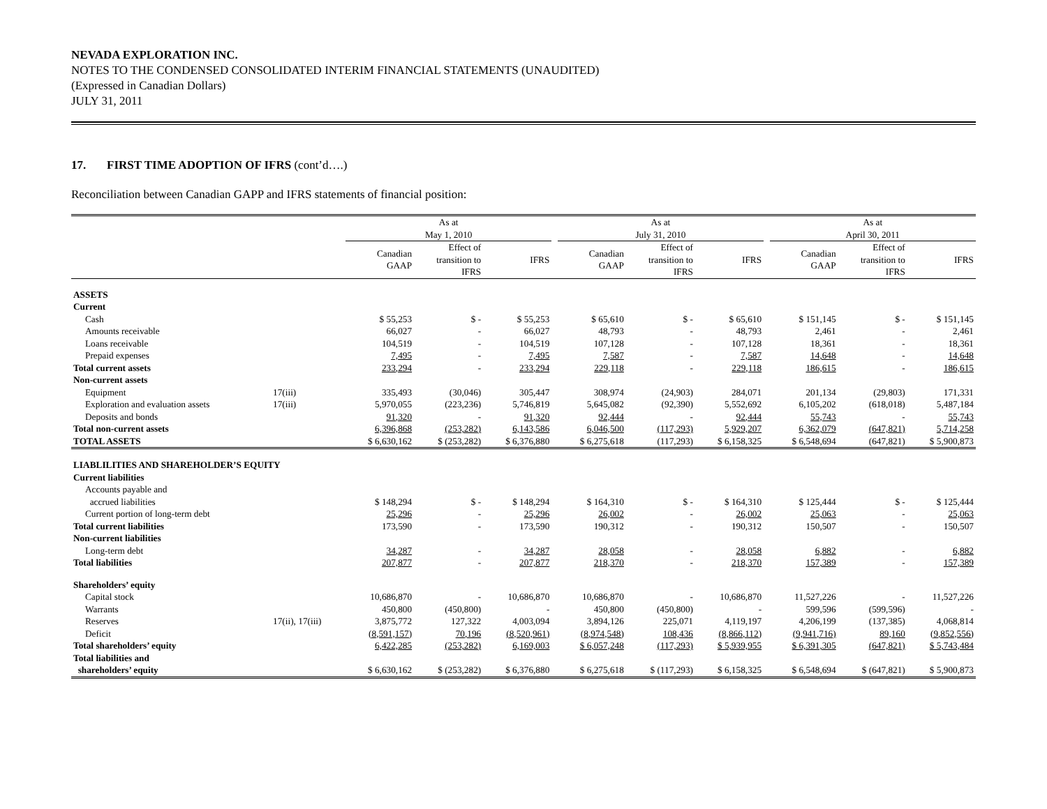NEVADA EXPLORATION INC.
NOTES TO THE CONDENSED CONSOLIDATED INTERIM FINANCIAL STATEMENTS (UNAUDITED)
(Expressed in Canadian Dollars)
JULY 31, 2011
17. FIRST TIME ADOPTION OF IFRS (cont’d….)
Reconciliation between Canadian GAPP and IFRS statements of financial position:
| | | As at May 1, 2010 | | | | As at July 31, 2010 | | | | As at April 30, 2011 | | |
| --- | --- | --- | --- | --- | --- | --- | --- | --- | --- | --- | --- | --- |
| | | Canadian GAAP | Effect of transition to IFRS | IFRS | | Canadian GAAP | Effect of transition to IFRS | IFRS | | Canadian GAAP | Effect of transition to IFRS | IFRS |
| ASSETS | | | | | | | | | | | | |
| Current | | | | | | | | | | | | |
| Cash | | $ 55,253 | $ - | $ 55,253 | | $ 65,610 | $ - | $ 65,610 | | $ 151,145 | $ - | $ 151,145 |
| Amounts receivable | | 66,027 | - | 66,027 | | 48,793 | - | 48,793 | | 2,461 | - | 2,461 |
| Loans receivable | | 104,519 | - | 104,519 | | 107,128 | - | 107,128 | | 18,361 | - | 18,361 |
| Prepaid expenses | | 7,495 | - | 7,495 | | 7,587 | - | 7,587 | | 14,648 | - | 14,648 |
| Total current assets | | 233,294 | - | 233,294 | | 229,118 | - | 229,118 | | 186,615 | - | 186,615 |
| Non-current assets | | | | | | | | | | | | |
| Equipment | 17(iii) | 335,493 | (30,046) | 305,447 | | 308,974 | (24,903) | 284,071 | | 201,134 | (29,803) | 171,331 |
| Exploration and evaluation assets | 17(iii) | 5,970,055 | (223,236) | 5,746,819 | | 5,645,082 | (92,390) | 5,552,692 | | 6,105,202 | (618,018) | 5,487,184 |
| Deposits and bonds | | 91,320 | - | 91,320 | | 92,444 | - | 92,444 | | 55,743 | - | 55,743 |
| Total non-current assets | | 6,396,868 | (253,282) | 6,143,586 | | 6,046,500 | (117,293) | 5,929,207 | | 6,362,079 | (647,821) | 5,714,258 |
| TOTAL ASSETS | | $ 6,630,162 | $ (253,282) | $ 6,376,880 | | $ 6,275,618 | (117,293) | $ 6,158,325 | | $ 6,548,694 | (647,821) | $ 5,900,873 |
| LIABLILITIES AND SHAREHOLDER’S EQUITY | | | | | | | | | | | | |
| Current liabilities | | | | | | | | | | | | |
| Accounts payable and | | | | | | | | | | | | |
| accrued liabilities | | $ 148,294 | $ - | $ 148,294 | | $ 164,310 | $ - | $ 164,310 | | $ 125,444 | $ - | $ 125,444 |
| Current portion of long-term debt | | 25,296 | - | 25,296 | | 26,002 | - | 26,002 | | 25,063 | - | 25,063 |
| Total current liabilities | | 173,590 | - | 173,590 | | 190,312 | - | 190,312 | | 150,507 | - | 150,507 |
| Non-current liabilities | | | | | | | | | | | | |
| Long-term debt | | 34,287 | - | 34,287 | | 28,058 | - | 28,058 | | 6,882 | - | 6,882 |
| Total liabilities | | 207,877 | - | 207,877 | | 218,370 | - | 218,370 | | 157,389 | - | 157,389 |
| Shareholders’ equity | | | | | | | | | | | | |
| Capital stock | | 10,686,870 | - | 10,686,870 | | 10,686,870 | - | 10,686,870 | | 11,527,226 | - | 11,527,226 |
| Warrants | | 450,800 | (450,800) | - | | 450,800 | (450,800) | - | | 599,596 | (599,596) | - |
| Reserves | 17(ii), 17(iii) | 3,875,772 | 127,322 | 4,003,094 | | 3,894,126 | 225,071 | 4,119,197 | | 4,206,199 | (137,385) | 4,068,814 |
| Deficit | | (8,591,157) | 70,196 | (8,520,961) | | (8,974,548) | 108,436 | (8,866,112) | | (9,941,716) | 89,160 | (9,852,556) |
| Total shareholders’ equity | | 6,422,285 | (253,282) | 6,169,003 | | $ 6,057,248 | (117,293) | $ 5,939,955 | | $ 6,391,305 | (647,821) | $ 5,743,484 |
| Total liabilities and | | | | | | | | | | | | |
| shareholders’ equity | | $ 6,630,162 | $ (253,282) | $ 6,376,880 | | $ 6,275,618 | $ (117,293) | $ 6,158,325 | | $ 6,548,694 | $ (647,821) | $ 5,900,873 |